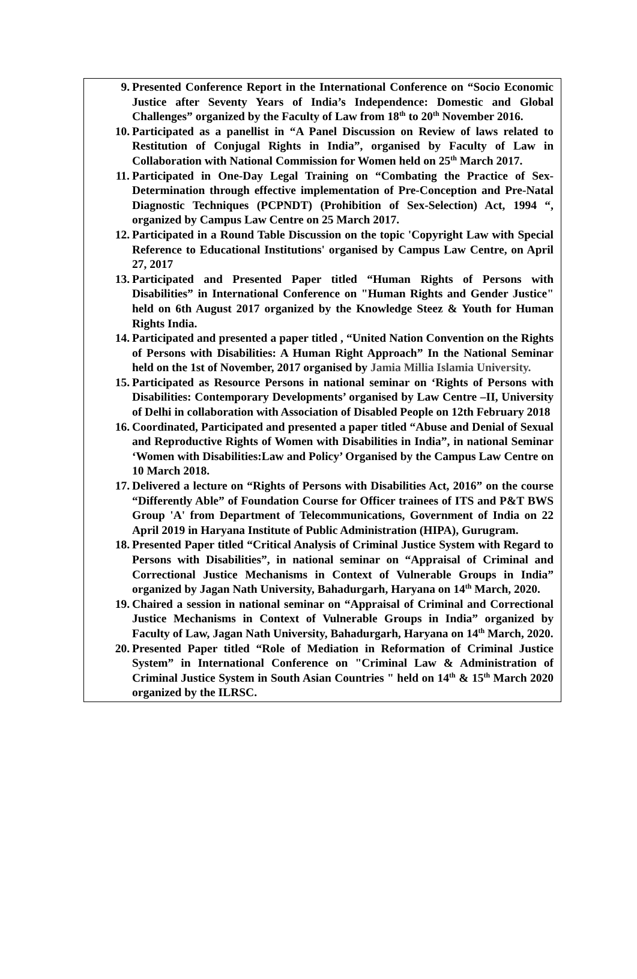9. Presented Conference Report in the International Conference on “Socio Economic Justice after Seventy Years of India’s Independence: Domestic and Global Challenges” organized by the Faculty of Law from 18<sup>th</sup> to 20<sup>th</sup> November 2016.
10. Participated as a panellist in “A Panel Discussion on Review of laws related to Restitution of Conjugal Rights in India”, organised by Faculty of Law in Collaboration with National Commission for Women held on 25<sup>th</sup> March 2017.
11. Participated in One-Day Legal Training on “Combating the Practice of Sex-Determination through effective implementation of Pre-Conception and Pre-Natal Diagnostic Techniques (PCPNDT) (Prohibition of Sex-Selection) Act, 1994 “, organized by Campus Law Centre on 25 March 2017.
12. Participated in a Round Table Discussion on the topic 'Copyright Law with Special Reference to Educational Institutions' organised by Campus Law Centre, on April 27, 2017
13. Participated and Presented Paper titled “Human Rights of Persons with Disabilities” in International Conference on "Human Rights and Gender Justice" held on 6th August 2017 organized by the Knowledge Steez & Youth for Human Rights India.
14. Participated and presented a paper titled , “United Nation Convention on the Rights of Persons with Disabilities: A Human Right Approach” In the National Seminar held on the 1st of November, 2017 organised by Jamia Millia Islamia University.
15. Participated as Resource Persons in national seminar on ‘Rights of Persons with Disabilities: Contemporary Developments’ organised by Law Centre –II, University of Delhi in collaboration with Association of Disabled People on 12th February 2018
16. Coordinated, Participated and presented a paper titled “Abuse and Denial of Sexual and Reproductive Rights of Women with Disabilities in India”, in national Seminar ‘Women with Disabilities:Law and Policy’ Organised by the Campus Law Centre on 10 March 2018.
17. Delivered a lecture on “Rights of Persons with Disabilities Act, 2016” on the course “Differently Able” of Foundation Course for Officer trainees of ITS and P&T BWS Group 'A' from Department of Telecommunications, Government of India on 22 April 2019 in Haryana Institute of Public Administration (HIPA), Gurugram.
18. Presented Paper titled “Critical Analysis of Criminal Justice System with Regard to Persons with Disabilities”, in national seminar on “Appraisal of Criminal and Correctional Justice Mechanisms in Context of Vulnerable Groups in India” organized by Jagan Nath University, Bahadurgarh, Haryana on 14<sup>th</sup> March, 2020.
19. Chaired a session in national seminar on “Appraisal of Criminal and Correctional Justice Mechanisms in Context of Vulnerable Groups in India” organized by Faculty of Law, Jagan Nath University, Bahadurgarh, Haryana on 14<sup>th</sup> March, 2020.
20. Presented Paper titled “Role of Mediation in Reformation of Criminal Justice System” in International Conference on "Criminal Law & Administration of Criminal Justice System in South Asian Countries " held on 14<sup>th</sup> & 15<sup>th</sup> March 2020 organized by the ILRSC.